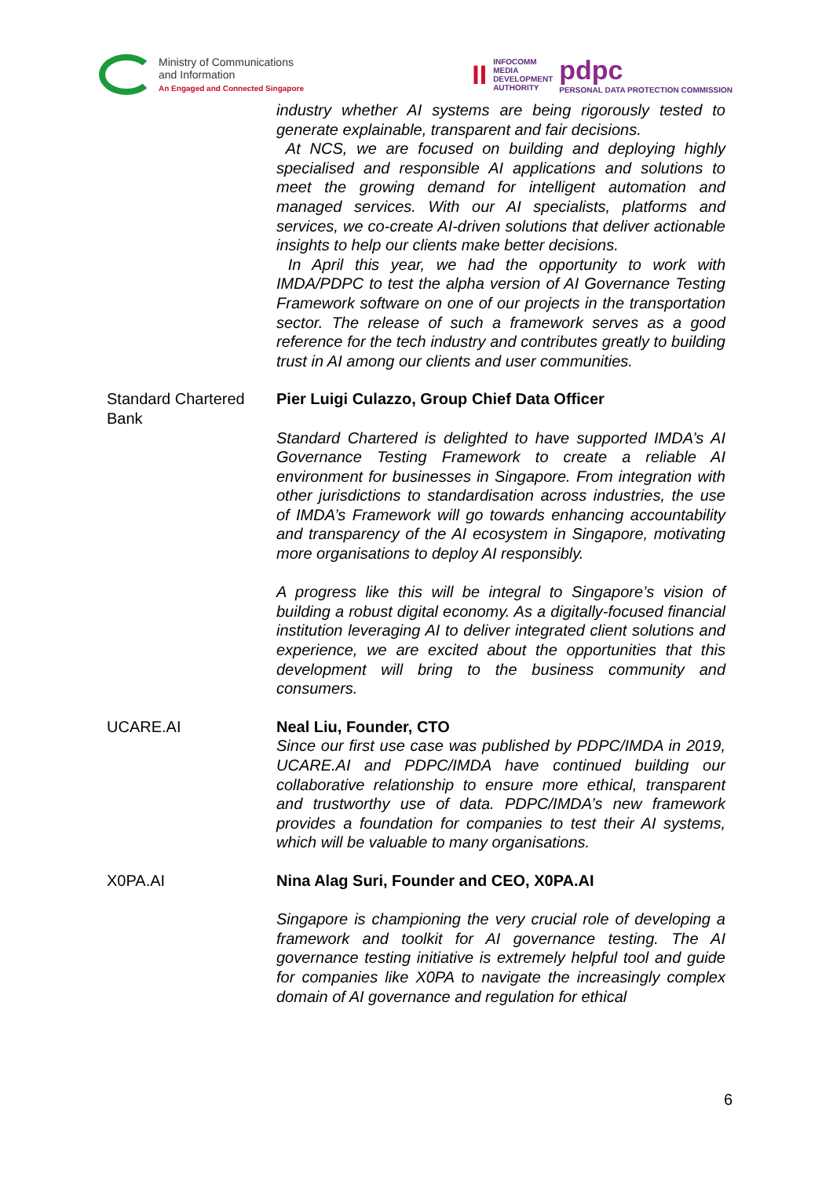Ministry of Communications
and Information
An Engaged and Connected Singapore
II INFOCOMM
MEDIA
DEVELOPMENT
AUTHORITY pdpc
PERSONAL DATA PROTECTION COMMISSION
| | industry whether AI systems are being rigorously tested to generate explainable, transparent and fair decisions. At NCS, we are focused on building and deploying highly specialised and responsible AI applications and solutions to meet the growing demand for intelligent automation and managed services. With our AI specialists, platforms and services, we co-create AI-driven solutions that deliver actionable insights to help our clients make better decisions. In April this year, we had the opportunity to work with IMDA/PDPC to test the alpha version of AI Governance Testing Framework software on one of our projects in the transportation sector. The release of such a framework serves as a good reference for the tech industry and contributes greatly to building trust in AI among our clients and user communities. |
| Standard Chartered Bank | Pier Luigi Culazzo, Group Chief Data Officer Standard Chartered is delighted to have supported IMDA’s AI Governance Testing Framework to create a reliable AI environment for businesses in Singapore. From integration with other jurisdictions to standardisation across industries, the use of IMDA’s Framework will go towards enhancing accountability and transparency of the AI ecosystem in Singapore, motivating more organisations to deploy AI responsibly. A progress like this will be integral to Singapore’s vision of building a robust digital economy. As a digitally-focused financial institution leveraging AI to deliver integrated client solutions and experience, we are excited about the opportunities that this development will bring to the business community and consumers. |
| UCARE.AI | Neal Liu, Founder, CTO Since our first use case was published by PDPC/IMDA in 2019, UCARE.AI and PDPC/IMDA have continued building our collaborative relationship to ensure more ethical, transparent and trustworthy use of data. PDPC/IMDA’s new framework provides a foundation for companies to test their AI systems, which will be valuable to many organisations. |
| X0PA.AI | Nina Alag Suri, Founder and CEO, X0PA.AI Singapore is championing the very crucial role of developing a framework and toolkit for AI governance testing. The AI governance testing initiative is extremely helpful tool and guide for companies like X0PA to navigate the increasingly complex domain of AI governance and regulation for ethical |
6